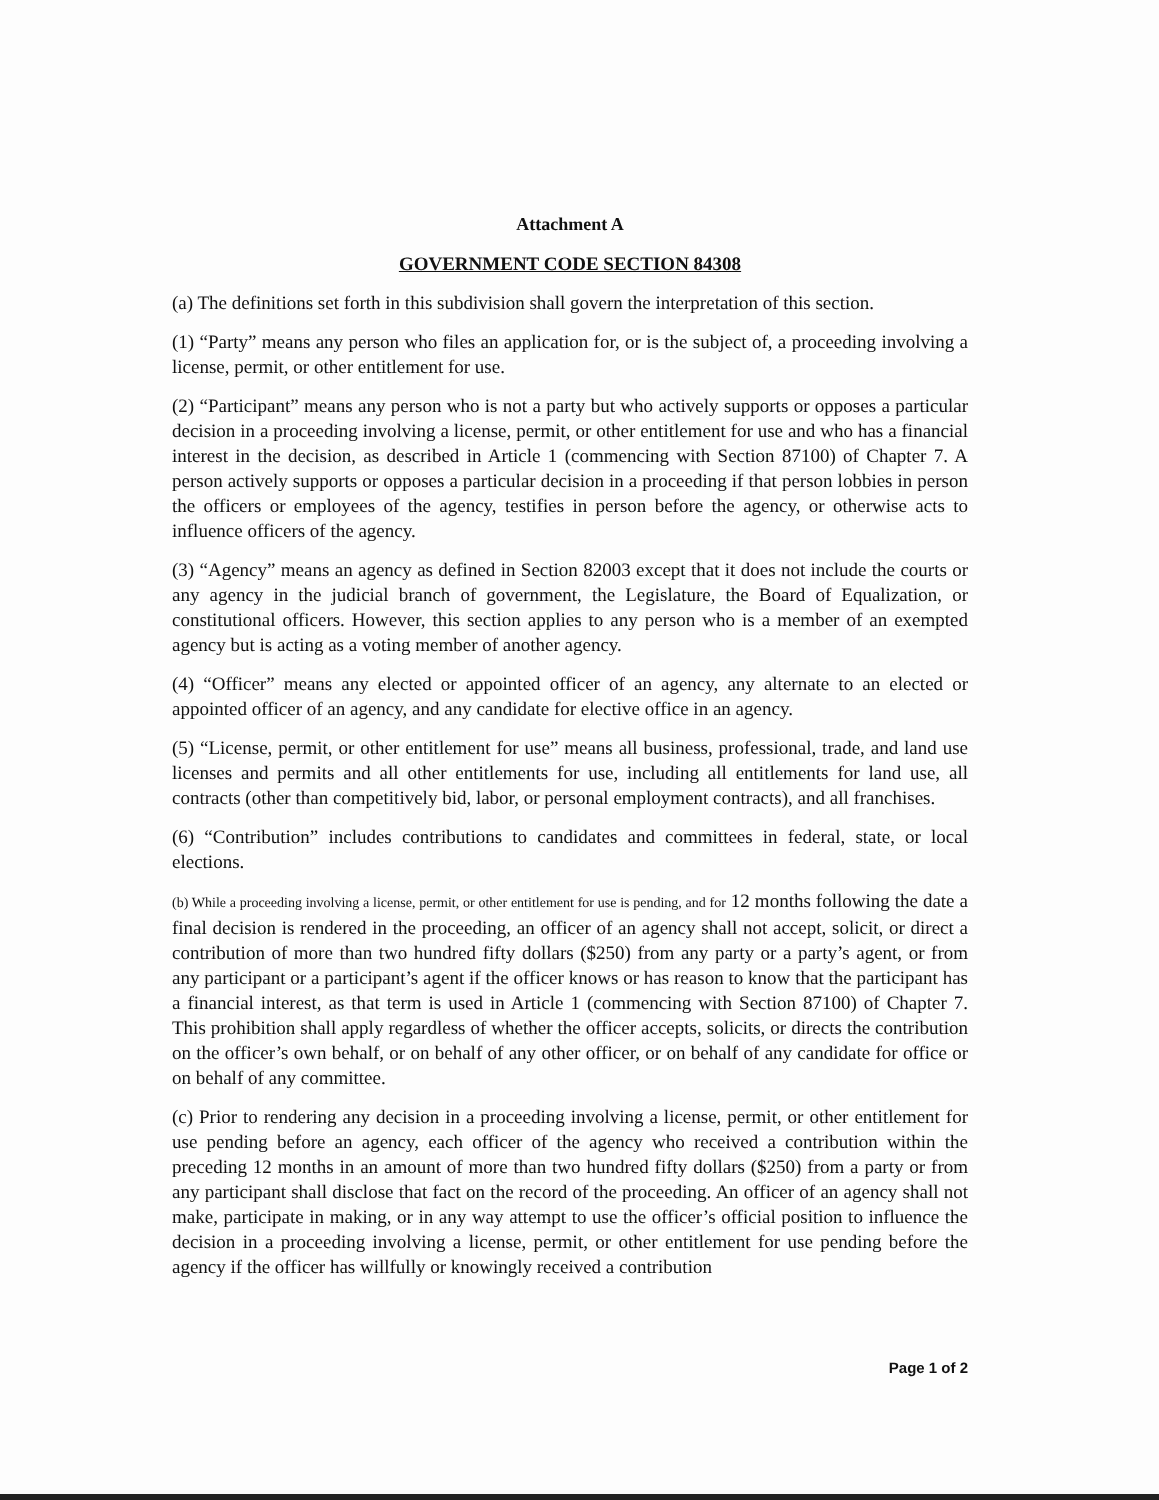Attachment A
GOVERNMENT CODE SECTION 84308
(a) The definitions set forth in this subdivision shall govern the interpretation of this section.
(1) “Party” means any person who files an application for, or is the subject of, a proceeding involving a license, permit, or other entitlement for use.
(2) “Participant” means any person who is not a party but who actively supports or opposes a particular decision in a proceeding involving a license, permit, or other entitlement for use and who has a financial interest in the decision, as described in Article 1 (commencing with Section 87100) of Chapter 7. A person actively supports or opposes a particular decision in a proceeding if that person lobbies in person the officers or employees of the agency, testifies in person before the agency, or otherwise acts to influence officers of the agency.
(3) “Agency” means an agency as defined in Section 82003 except that it does not include the courts or any agency in the judicial branch of government, the Legislature, the Board of Equalization, or constitutional officers. However, this section applies to any person who is a member of an exempted agency but is acting as a voting member of another agency.
(4) “Officer” means any elected or appointed officer of an agency, any alternate to an elected or appointed officer of an agency, and any candidate for elective office in an agency.
(5) “License, permit, or other entitlement for use” means all business, professional, trade, and land use licenses and permits and all other entitlements for use, including all entitlements for land use, all contracts (other than competitively bid, labor, or personal employment contracts), and all franchises.
(6) “Contribution” includes contributions to candidates and committees in federal, state, or local elections.
(b) While a proceeding involving a license, permit, or other entitlement for use is pending, and for 12 months following the date a final decision is rendered in the proceeding, an officer of an agency shall not accept, solicit, or direct a contribution of more than two hundred fifty dollars ($250) from any party or a party’s agent, or from any participant or a participant’s agent if the officer knows or has reason to know that the participant has a financial interest, as that term is used in Article 1 (commencing with Section 87100) of Chapter 7. This prohibition shall apply regardless of whether the officer accepts, solicits, or directs the contribution on the officer’s own behalf, or on behalf of any other officer, or on behalf of any candidate for office or on behalf of any committee.
(c) Prior to rendering any decision in a proceeding involving a license, permit, or other entitlement for use pending before an agency, each officer of the agency who received a contribution within the preceding 12 months in an amount of more than two hundred fifty dollars ($250) from a party or from any participant shall disclose that fact on the record of the proceeding. An officer of an agency shall not make, participate in making, or in any way attempt to use the officer’s official position to influence the decision in a proceeding involving a license, permit, or other entitlement for use pending before the agency if the officer has willfully or knowingly received a contribution
Page 1 of 2